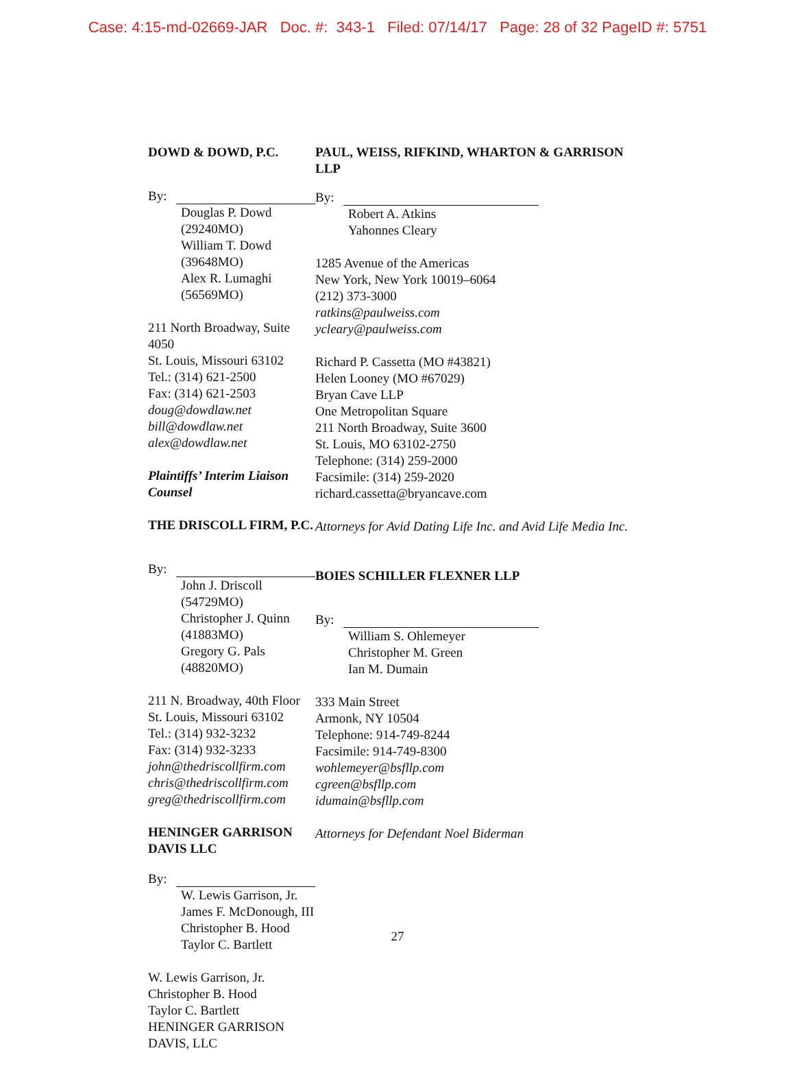Case: 4:15-md-02669-JAR Doc. #: 343-1 Filed: 07/14/17 Page: 28 of 32 PageID #: 5751
DOWD & DOWD, P.C.
By:
Douglas P. Dowd (29240MO)
William T. Dowd (39648MO)
Alex R. Lumaghi (56569MO)
211 North Broadway, Suite 4050
St. Louis, Missouri 63102
Tel.: (314) 621-2500
Fax: (314) 621-2503
doug@dowdlaw.net
bill@dowdlaw.net
alex@dowdlaw.net
Plaintiffs’ Interim Liaison Counsel
THE DRISCOLL FIRM, P.C.
By:
John J. Driscoll (54729MO)
Christopher J. Quinn (41883MO)
Gregory G. Pals (48820MO)
211 N. Broadway, 40th Floor
St. Louis, Missouri 63102
Tel.: (314) 932-3232
Fax: (314) 932-3233
john@thedriscollfirm.com
chris@thedriscollfirm.com
greg@thedriscollfirm.com
HENINGER GARRISON DAVIS LLC
By:
W. Lewis Garrison, Jr.
James F. McDonough, III
Christopher B. Hood
Taylor C. Bartlett
W. Lewis Garrison, Jr.
Christopher B. Hood
Taylor C. Bartlett
HENINGER GARRISON DAVIS, LLC
PAUL, WEISS, RIFKIND, WHARTON & GARRISON LLP
By:
Robert A. Atkins
Yahonnes Cleary
1285 Avenue of the Americas
New York, New York 10019–6064
(212) 373-3000
ratkins@paulweiss.com
ycleary@paulweiss.com
Richard P. Cassetta (MO #43821)
Helen Looney (MO #67029)
Bryan Cave LLP
One Metropolitan Square
211 North Broadway, Suite 3600
St. Louis, MO 63102-2750
Telephone: (314) 259-2000
Facsimile: (314) 259-2020
richard.cassetta@bryancave.com
Attorneys for Avid Dating Life Inc. and Avid Life Media Inc.
BOIES SCHILLER FLEXNER LLP
By:
William S. Ohlemeyer
Christopher M. Green
Ian M. Dumain
333 Main Street
Armonk, NY 10504
Telephone: 914-749-8244
Facsimile: 914-749-8300
wohlemeyer@bsfllp.com
cgreen@bsfllp.com
idumain@bsfllp.com
Attorneys for Defendant Noel Biderman
27